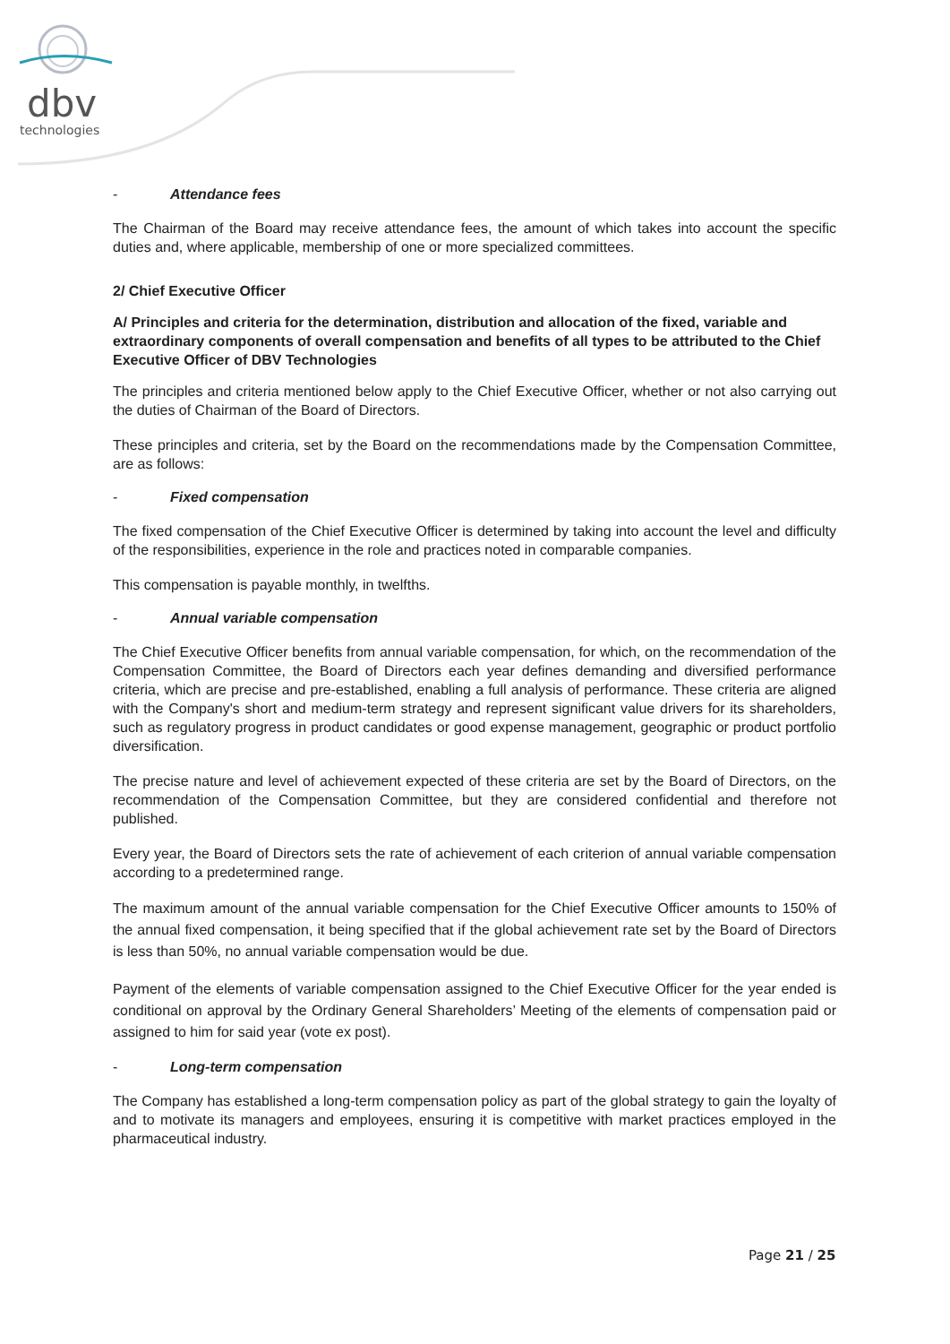dbv
technologies
- Attendance fees
The Chairman of the Board may receive attendance fees, the amount of which takes into account the specific duties and, where applicable, membership of one or more specialized committees.
2/ Chief Executive Officer
A/ Principles and criteria for the determination, distribution and allocation of the fixed, variable and extraordinary components of overall compensation and benefits of all types to be attributed to the Chief Executive Officer of DBV Technologies
The principles and criteria mentioned below apply to the Chief Executive Officer, whether or not also carrying out the duties of Chairman of the Board of Directors.
These principles and criteria, set by the Board on the recommendations made by the Compensation Committee, are as follows:
- Fixed compensation
The fixed compensation of the Chief Executive Officer is determined by taking into account the level and difficulty of the responsibilities, experience in the role and practices noted in comparable companies.
This compensation is payable monthly, in twelfths.
- Annual variable compensation
The Chief Executive Officer benefits from annual variable compensation, for which, on the recommendation of the Compensation Committee, the Board of Directors each year defines demanding and diversified performance criteria, which are precise and pre-established, enabling a full analysis of performance. These criteria are aligned with the Company's short and medium-term strategy and represent significant value drivers for its shareholders, such as regulatory progress in product candidates or good expense management, geographic or product portfolio diversification.
The precise nature and level of achievement expected of these criteria are set by the Board of Directors, on the recommendation of the Compensation Committee, but they are considered confidential and therefore not published.
Every year, the Board of Directors sets the rate of achievement of each criterion of annual variable compensation according to a predetermined range.
The maximum amount of the annual variable compensation for the Chief Executive Officer amounts to 150% of the annual fixed compensation, it being specified that if the global achievement rate set by the Board of Directors is less than 50%, no annual variable compensation would be due.
Payment of the elements of variable compensation assigned to the Chief Executive Officer for the year ended is conditional on approval by the Ordinary General Shareholders’ Meeting of the elements of compensation paid or assigned to him for said year (vote ex post).
- Long-term compensation
The Company has established a long-term compensation policy as part of the global strategy to gain the loyalty of and to motivate its managers and employees, ensuring it is competitive with market practices employed in the pharmaceutical industry.
Page 21 / 25